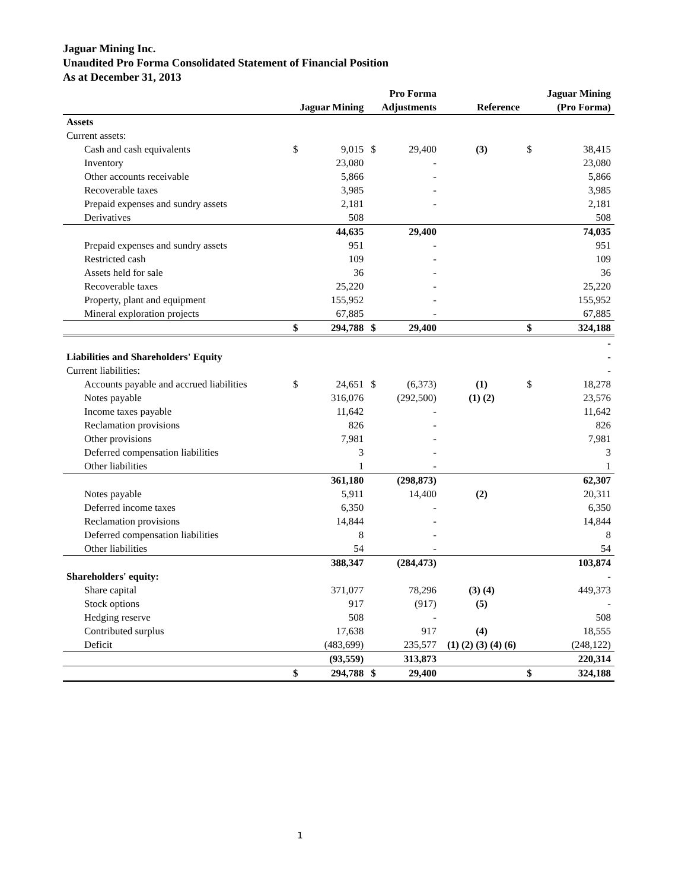Jaguar Mining Inc.
Unaudited Pro Forma Consolidated Statement of Financial Position
As at December 31, 2013
| | | | | Pro Forma | | | Jaguar Mining |
| --- | --- | --- | --- | --- | --- | --- | --- |
| | Jaguar Mining | | Adjustments | | Reference | (Pro Forma) | |
| Assets | | | | | | | |
| Current assets: | | | | | | | |
| Cash and cash equivalents | $ | 9,015 | $ | 29,400 | (3) | $ | 38,415 |
| Inventory | | 23,080 | | - | | | 23,080 |
| Other accounts receivable | | 5,866 | | - | | | 5,866 |
| Recoverable taxes | | 3,985 | | - | | | 3,985 |
| Prepaid expenses and sundry assets | | 2,181 | | - | | | 2,181 |
| Derivatives | | 508 | | | | | 508 |
| | | 44,635 | | 29,400 | | | 74,035 |
| Prepaid expenses and sundry assets | | 951 | | - | | | 951 |
| Restricted cash | | 109 | | - | | | 109 |
| Assets held for sale | | 36 | | - | | | 36 |
| Recoverable taxes | | 25,220 | | - | | | 25,220 |
| Property, plant and equipment | | 155,952 | | - | | | 155,952 |
| Mineral exploration projects | | 67,885 | | - | | | 67,885 |
| | $ | 294,788 | $ | 29,400 | | $ | 324,188 |
| | | | | | | | - |
| Liabilities and Shareholders' Equity | | | | | | | - |
| Current liabilities: | | | | | | | - |
| Accounts payable and accrued liabilities | $ | 24,651 | $ | (6,373) | (1) | $ | 18,278 |
| Notes payable | | 316,076 | | (292,500) | (1) (2) | | 23,576 |
| Income taxes payable | | 11,642 | | - | | | 11,642 |
| Reclamation provisions | | 826 | | - | | | 826 |
| Other provisions | | 7,981 | | - | | | 7,981 |
| Deferred compensation liabilities | | 3 | | - | | | 3 |
| Other liabilities | | 1 | | - | | | 1 |
| | | 361,180 | | (298,873) | | | 62,307 |
| Notes payable | | 5,911 | | 14,400 | (2) | | 20,311 |
| Deferred income taxes | | 6,350 | | - | | | 6,350 |
| Reclamation provisions | | 14,844 | | - | | | 14,844 |
| Deferred compensation liabilities | | 8 | | - | | | 8 |
| Other liabilities | | 54 | | - | | | 54 |
| | | 388,347 | | (284,473) | | | 103,874 |
| Shareholders' equity: | | | | | | | - |
| Share capital | | 371,077 | | 78,296 | (3) (4) | | 449,373 |
| Stock options | | 917 | | (917) | (5) | | - |
| Hedging reserve | | 508 | | - | | | 508 |
| Contributed surplus | | 17,638 | | 917 | (4) | | 18,555 |
| Deficit | | (483,699) | | 235,577 | (1) (2) (3) (4) (6) | | (248,122) |
| | | (93,559) | | 313,873 | | | 220,314 |
| | $ | 294,788 | $ | 29,400 | | $ | 324,188 |
1